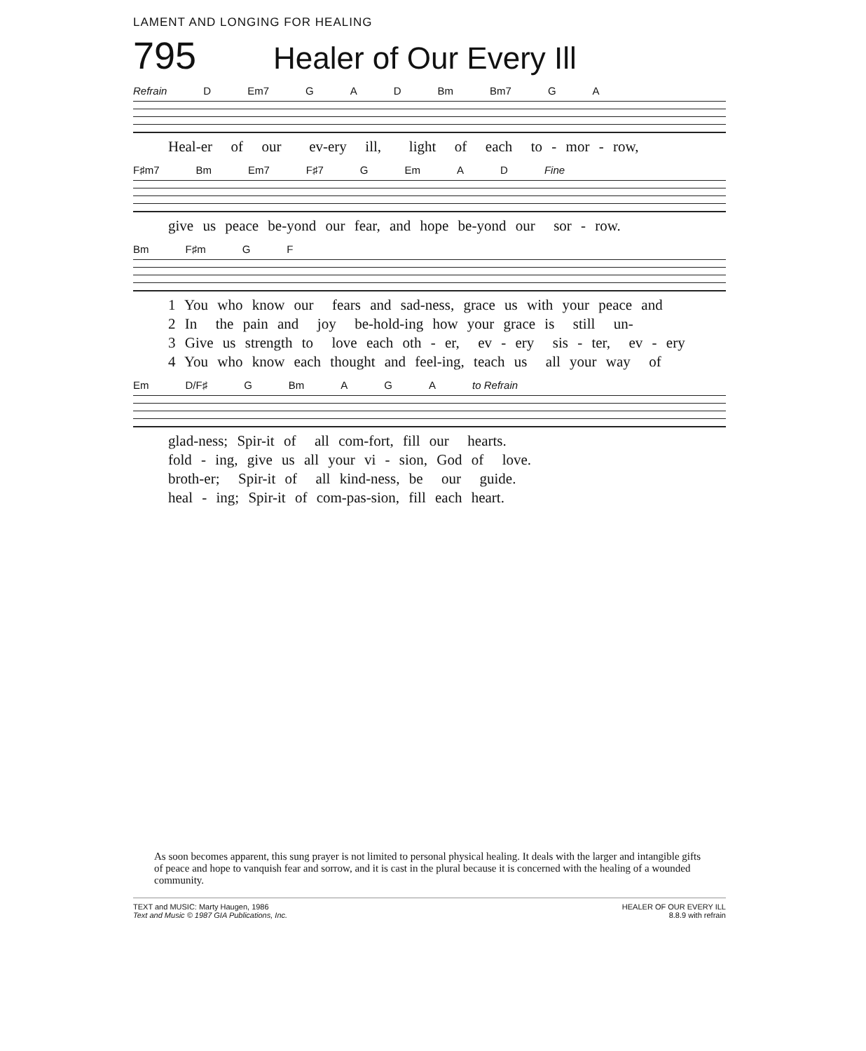LAMENT AND LONGING FOR HEALING
795 Healer of Our Every Ill
Refrain D Em7 G A D Bm Bm7 G A
Heal-er of our ev-ery ill, light of each to - mor - row,
F♯m7 Bm Em7 F♯7 G Em A D Fine
give us peace be-yond our fear, and hope be-yond our sor - row.
Bm F♯m G F
1 You who know our fears and sad-ness, grace us with your peace and 2 In the pain and joy be-hold-ing how your grace is still un- 3 Give us strength to love each oth - er, ev - ery sis - ter, ev - ery 4 You who know each thought and feel-ing, teach us all your way of
Em D/F♯ G Bm A G A to Refrain
glad-ness; Spir-it of all com-fort, fill our hearts. fold - ing, give us all your vi - sion, God of love. broth-er; Spir-it of all kind-ness, be our guide. heal - ing; Spir-it of com-pas-sion, fill each heart.
As soon becomes apparent, this sung prayer is not limited to personal physical healing. It deals with the larger and intangible gifts of peace and hope to vanquish fear and sorrow, and it is cast in the plural because it is concerned with the healing of a wounded community.
TEXT and MUSIC: Marty Haugen, 1986
Text and Music © 1987 GIA Publications, Inc.
HEALER OF OUR EVERY ILL
8.8.9 with refrain